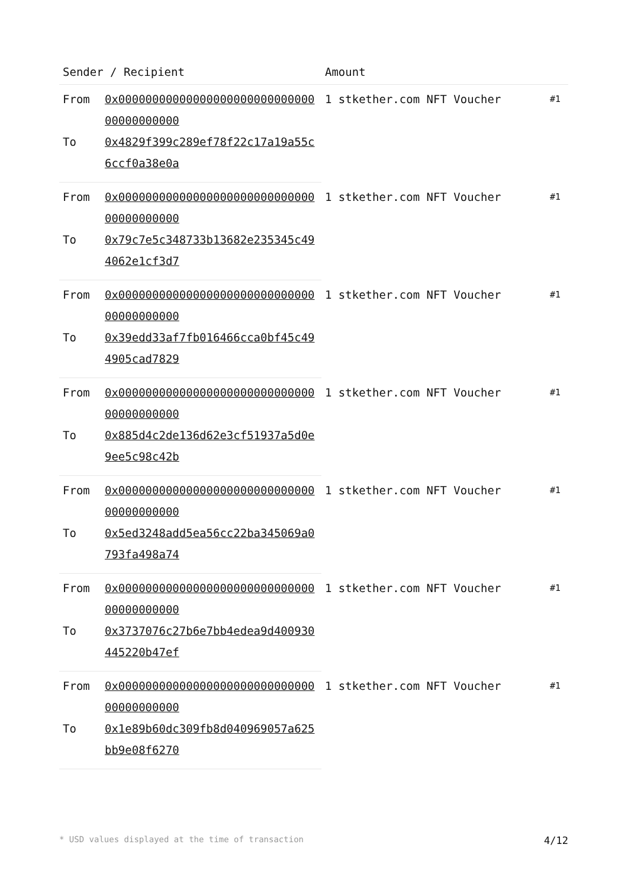| Sender / Recipient | | Amount | |
| --- | --- | --- | --- |
| From | 0x0000000000000000000000000000000000000000 | 1 stkether.com NFT Voucher | #1 |
| To | 0x4829f399c289ef78f22c17a19a55c6ccf0a38e0a | | |
| From | 0x0000000000000000000000000000000000000000 | 1 stkether.com NFT Voucher | #1 |
| To | 0x79c7e5c348733b13682e235345c494062e1cf3d7 | | |
| From | 0x0000000000000000000000000000000000000000 | 1 stkether.com NFT Voucher | #1 |
| To | 0x39edd33af7fb016466cca0bf45c494905cad7829 | | |
| From | 0x0000000000000000000000000000000000000000 | 1 stkether.com NFT Voucher | #1 |
| To | 0x885d4c2de136d62e3cf51937a5d0e9ee5c98c42b | | |
| From | 0x0000000000000000000000000000000000000000 | 1 stkether.com NFT Voucher | #1 |
| To | 0x5ed3248add5ea56cc22ba345069a0793fa498a74 | | |
| From | 0x0000000000000000000000000000000000000000 | 1 stkether.com NFT Voucher | #1 |
| To | 0x3737076c27b6e7bb4edea9d400930445220b47ef | | |
| From | 0x0000000000000000000000000000000000000000 | 1 stkether.com NFT Voucher | #1 |
| To | 0x1e89b60dc309fb8d040969057a625bb9e08f6270 | | |
* USD values displayed at the time of transaction 4/12